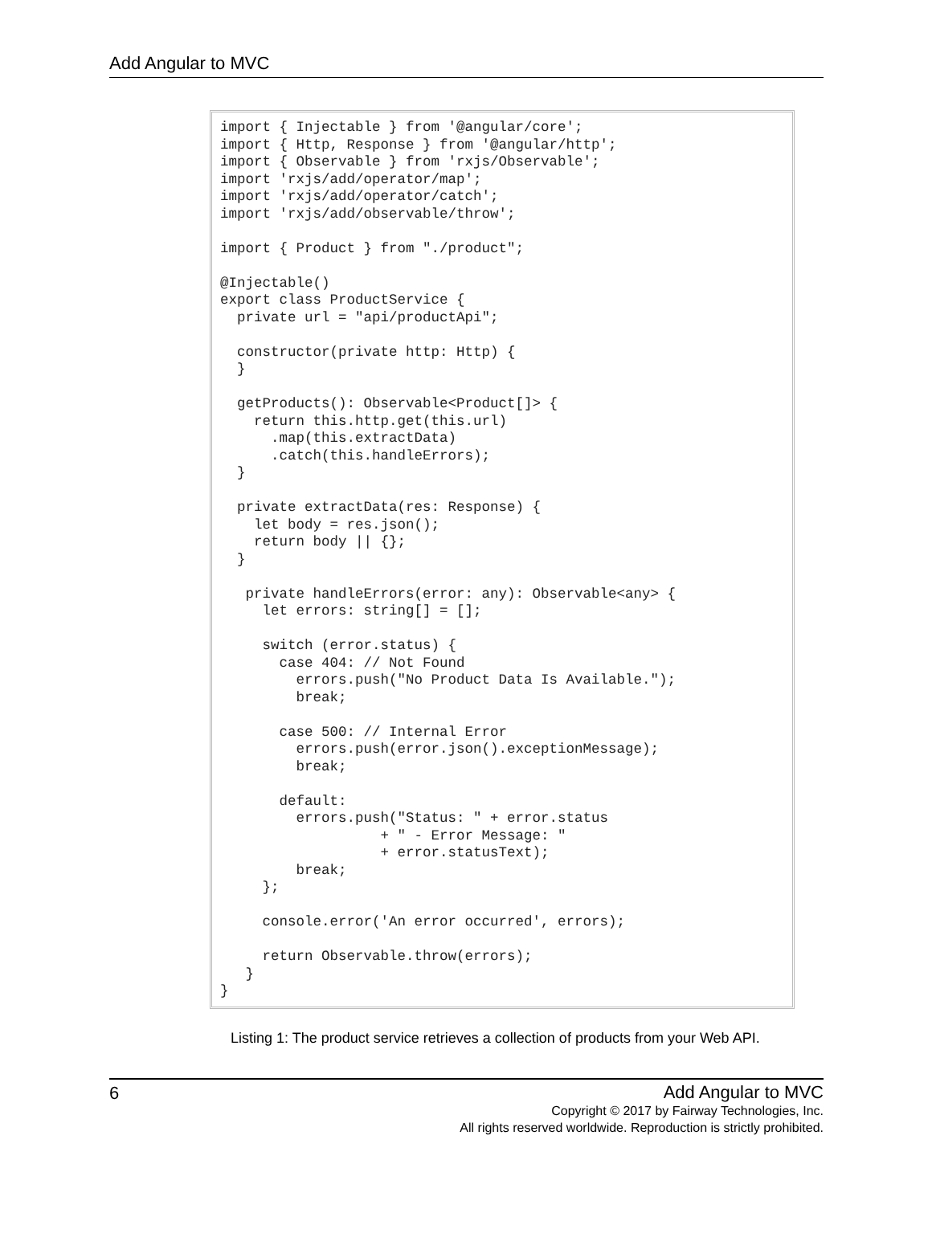Add Angular to MVC
import { Injectable } from '@angular/core';
import { Http, Response } from '@angular/http';
import { Observable } from 'rxjs/Observable';
import 'rxjs/add/operator/map';
import 'rxjs/add/operator/catch';
import 'rxjs/add/observable/throw';

import { Product } from "./product";

@Injectable()
export class ProductService {
  private url = "api/productApi";

  constructor(private http: Http) {
  }

  getProducts(): Observable<Product[]> {
    return this.http.get(this.url)
      .map(this.extractData)
      .catch(this.handleErrors);
  }

  private extractData(res: Response) {
    let body = res.json();
    return body || {};
  }

   private handleErrors(error: any): Observable<any> {
     let errors: string[] = [];

     switch (error.status) {
       case 404: // Not Found
         errors.push("No Product Data Is Available.");
         break;

       case 500: // Internal Error
         errors.push(error.json().exceptionMessage);
         break;

       default:
         errors.push("Status: " + error.status
                   + " - Error Message: "
                   + error.statusText);
         break;
     };

     console.error('An error occurred', errors);

     return Observable.throw(errors);
   }
}
Listing 1: The product service retrieves a collection of products from your Web API.
6
Add Angular to MVC
Copyright © 2017 by Fairway Technologies, Inc.
All rights reserved worldwide. Reproduction is strictly prohibited.